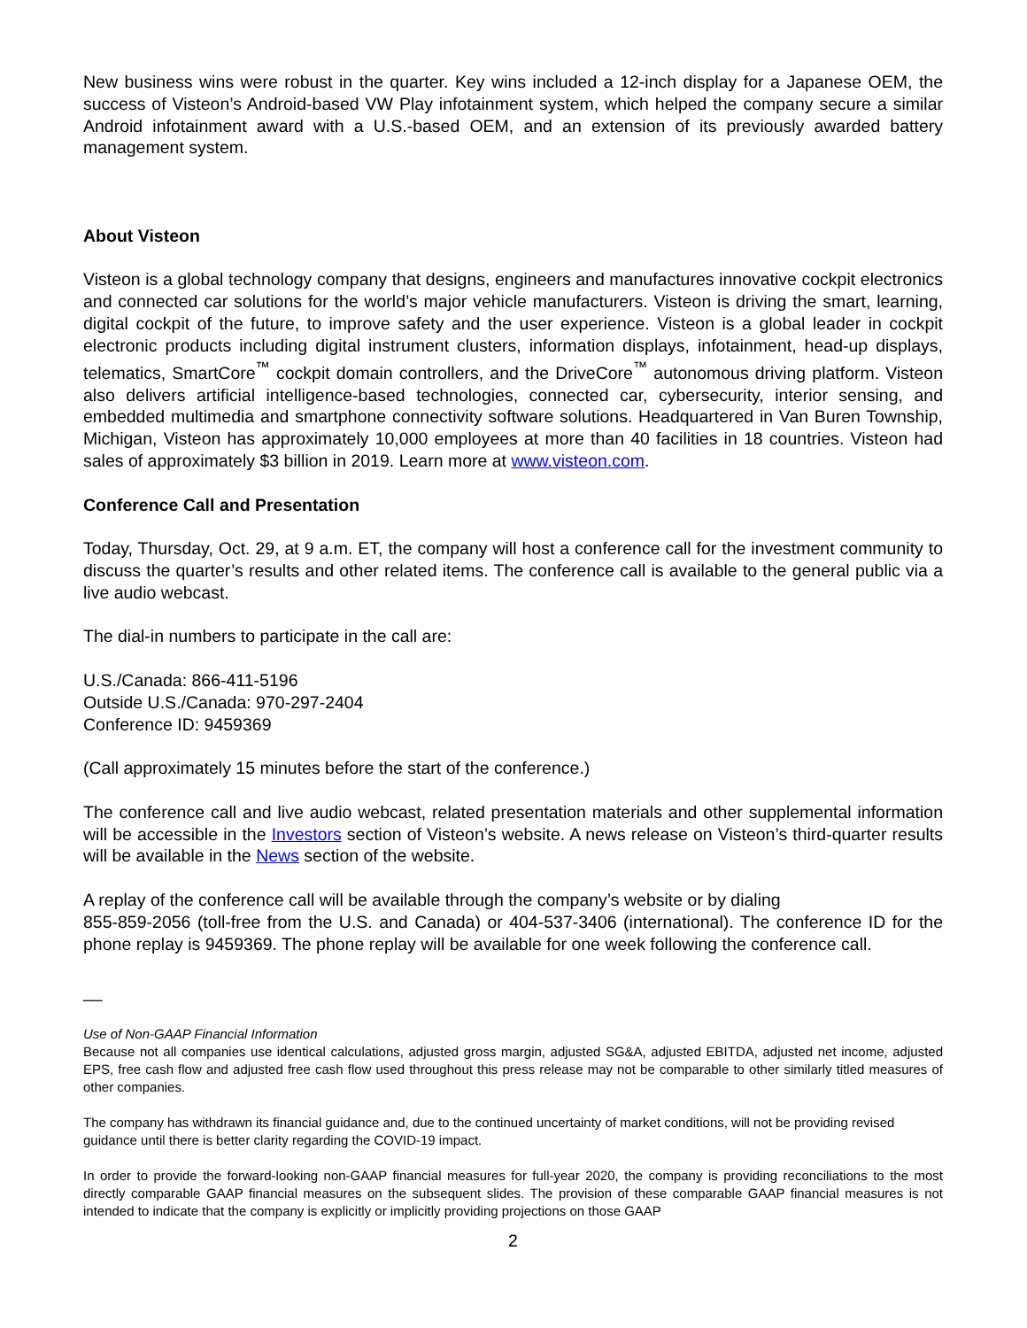New business wins were robust in the quarter. Key wins included a 12-inch display for a Japanese OEM, the success of Visteon’s Android-based VW Play infotainment system, which helped the company secure a similar Android infotainment award with a U.S.-based OEM, and an extension of its previously awarded battery management system.
About Visteon
Visteon is a global technology company that designs, engineers and manufactures innovative cockpit electronics and connected car solutions for the world’s major vehicle manufacturers. Visteon is driving the smart, learning, digital cockpit of the future, to improve safety and the user experience. Visteon is a global leader in cockpit electronic products including digital instrument clusters, information displays, infotainment, head-up displays, telematics, SmartCore<sup>™</sup> cockpit domain controllers, and the DriveCore<sup>™</sup> autonomous driving platform. Visteon also delivers artificial intelligence-based technologies, connected car, cybersecurity, interior sensing, and embedded multimedia and smartphone connectivity software solutions. Headquartered in Van Buren Township, Michigan, Visteon has approximately 10,000 employees at more than 40 facilities in 18 countries. Visteon had sales of approximately $3 billion in 2019. Learn more at www.visteon.com.
Conference Call and Presentation
Today, Thursday, Oct. 29, at 9 a.m. ET, the company will host a conference call for the investment community to discuss the quarter’s results and other related items. The conference call is available to the general public via a live audio webcast.
The dial-in numbers to participate in the call are:
U.S./Canada: 866-411-5196
Outside U.S./Canada: 970-297-2404
Conference ID: 9459369
(Call approximately 15 minutes before the start of the conference.)
The conference call and live audio webcast, related presentation materials and other supplemental information will be accessible in the Investors section of Visteon’s website. A news release on Visteon’s third-quarter results will be available in the News section of the website.
A replay of the conference call will be available through the company’s website or by dialing
855-859-2056 (toll-free from the U.S. and Canada) or 404-537-3406 (international). The conference ID for the phone replay is 9459369. The phone replay will be available for one week following the conference call.
__
Use of Non-GAAP Financial Information
Because not all companies use identical calculations, adjusted gross margin, adjusted SG&A, adjusted EBITDA, adjusted net income, adjusted EPS, free cash flow and adjusted free cash flow used throughout this press release may not be comparable to other similarly titled measures of other companies.
The company has withdrawn its financial guidance and, due to the continued uncertainty of market conditions, will not be providing revised guidance until there is better clarity regarding the COVID-19 impact.
In order to provide the forward-looking non-GAAP financial measures for full-year 2020, the company is providing reconciliations to the most directly comparable GAAP financial measures on the subsequent slides. The provision of these comparable GAAP financial measures is not intended to indicate that the company is explicitly or implicitly providing projections on those GAAP
2